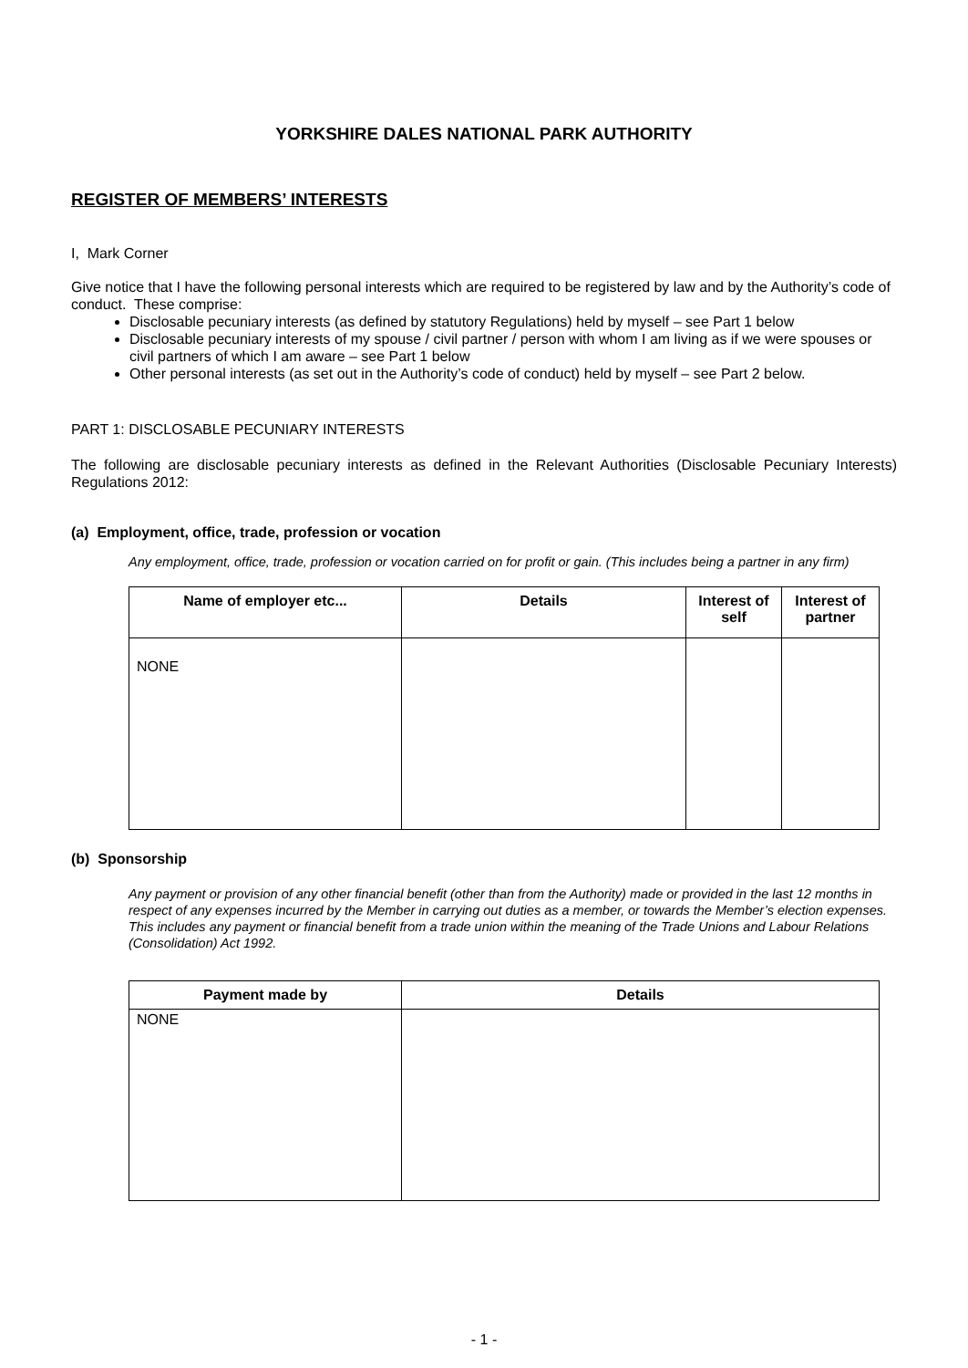YORKSHIRE DALES NATIONAL PARK AUTHORITY
REGISTER OF MEMBERS’ INTERESTS
I, Mark Corner
Give notice that I have the following personal interests which are required to be registered by law and by the Authority’s code of conduct. These comprise:
Disclosable pecuniary interests (as defined by statutory Regulations) held by myself – see Part 1 below
Disclosable pecuniary interests of my spouse / civil partner / person with whom I am living as if we were spouses or civil partners of which I am aware – see Part 1 below
Other personal interests (as set out in the Authority’s code of conduct) held by myself – see Part 2 below.
PART 1: DISCLOSABLE PECUNIARY INTERESTS
The following are disclosable pecuniary interests as defined in the Relevant Authorities (Disclosable Pecuniary Interests) Regulations 2012:
(a) Employment, office, trade, profession or vocation
Any employment, office, trade, profession or vocation carried on for profit or gain. (This includes being a partner in any firm)
| Name of employer etc... | Details | Interest of self | Interest of partner |
| --- | --- | --- | --- |
| NONE | | | |
(b) Sponsorship
Any payment or provision of any other financial benefit (other than from the Authority) made or provided in the last 12 months in respect of any expenses incurred by the Member in carrying out duties as a member, or towards the Member’s election expenses. This includes any payment or financial benefit from a trade union within the meaning of the Trade Unions and Labour Relations (Consolidation) Act 1992.
| Payment made by | Details |
| --- | --- |
| NONE | |
- 1 -